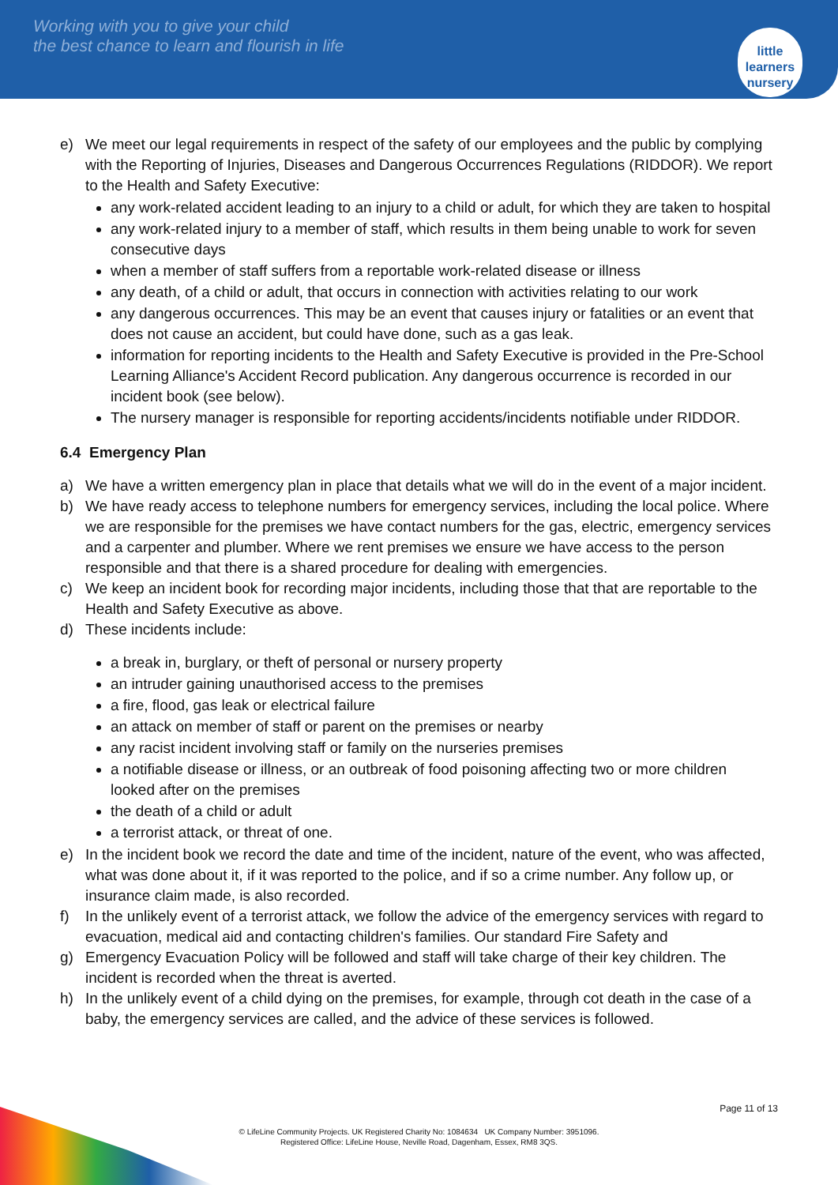Working with you to give your child
the best chance to learn and flourish in life
little learners
nursery
e) We meet our legal requirements in respect of the safety of our employees and the public by complying with the Reporting of Injuries, Diseases and Dangerous Occurrences Regulations (RIDDOR). We report to the Health and Safety Executive:
any work-related accident leading to an injury to a child or adult, for which they are taken to hospital
any work-related injury to a member of staff, which results in them being unable to work for seven consecutive days
when a member of staff suffers from a reportable work-related disease or illness
any death, of a child or adult, that occurs in connection with activities relating to our work
any dangerous occurrences. This may be an event that causes injury or fatalities or an event that does not cause an accident, but could have done, such as a gas leak.
information for reporting incidents to the Health and Safety Executive is provided in the Pre-School Learning Alliance's Accident Record publication. Any dangerous occurrence is recorded in our incident book (see below).
The nursery manager is responsible for reporting accidents/incidents notifiable under RIDDOR.
6.4 Emergency Plan
a) We have a written emergency plan in place that details what we will do in the event of a major incident.
b) We have ready access to telephone numbers for emergency services, including the local police. Where we are responsible for the premises we have contact numbers for the gas, electric, emergency services and a carpenter and plumber. Where we rent premises we ensure we have access to the person responsible and that there is a shared procedure for dealing with emergencies.
c) We keep an incident book for recording major incidents, including those that that are reportable to the Health and Safety Executive as above.
d) These incidents include:
a break in, burglary, or theft of personal or nursery property
an intruder gaining unauthorised access to the premises
a fire, flood, gas leak or electrical failure
an attack on member of staff or parent on the premises or nearby
any racist incident involving staff or family on the nurseries premises
a notifiable disease or illness, or an outbreak of food poisoning affecting two or more children looked after on the premises
the death of a child or adult
a terrorist attack, or threat of one.
e) In the incident book we record the date and time of the incident, nature of the event, who was affected, what was done about it, if it was reported to the police, and if so a crime number. Any follow up, or insurance claim made, is also recorded.
f) In the unlikely event of a terrorist attack, we follow the advice of the emergency services with regard to evacuation, medical aid and contacting children's families. Our standard Fire Safety and
g) Emergency Evacuation Policy will be followed and staff will take charge of their key children. The incident is recorded when the threat is averted.
h) In the unlikely event of a child dying on the premises, for example, through cot death in the case of a baby, the emergency services are called, and the advice of these services is followed.
Page 11 of 13
© LifeLine Community Projects. UK Registered Charity No: 1084634 UK Company Number: 3951096.
Registered Office: LifeLine House, Neville Road, Dagenham, Essex, RM8 3QS.